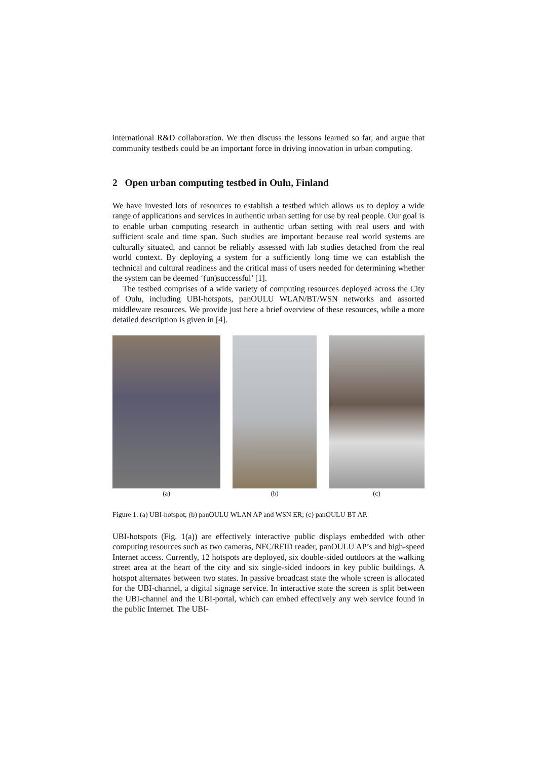international R&D collaboration. We then discuss the lessons learned so far, and argue that community testbeds could be an important force in driving innovation in urban computing.
2 Open urban computing testbed in Oulu, Finland
We have invested lots of resources to establish a testbed which allows us to deploy a wide range of applications and services in authentic urban setting for use by real people. Our goal is to enable urban computing research in authentic urban setting with real users and with sufficient scale and time span. Such studies are important because real world systems are culturally situated, and cannot be reliably assessed with lab studies detached from the real world context. By deploying a system for a sufficiently long time we can establish the technical and cultural readiness and the critical mass of users needed for determining whether the system can be deemed ‘(un)successful’ [1].
The testbed comprises of a wide variety of computing resources deployed across the City of Oulu, including UBI-hotspots, panOULU WLAN/BT/WSN networks and assorted middleware resources. We provide just here a brief overview of these resources, while a more detailed description is given in [4].
(a) (b) (c)
Figure 1. (a) UBI-hotspot; (b) panOULU WLAN AP and WSN ER; (c) panOULU BT AP.
UBI-hotspots (Fig. 1(a)) are effectively interactive public displays embedded with other computing resources such as two cameras, NFC/RFID reader, panOULU AP’s and high-speed Internet access. Currently, 12 hotspots are deployed, six double-sided outdoors at the walking street area at the heart of the city and six single-sided indoors in key public buildings. A hotspot alternates between two states. In passive broadcast state the whole screen is allocated for the UBI-channel, a digital signage service. In interactive state the screen is split between the UBI-channel and the UBI-portal, which can embed effectively any web service found in the public Internet. The UBI-